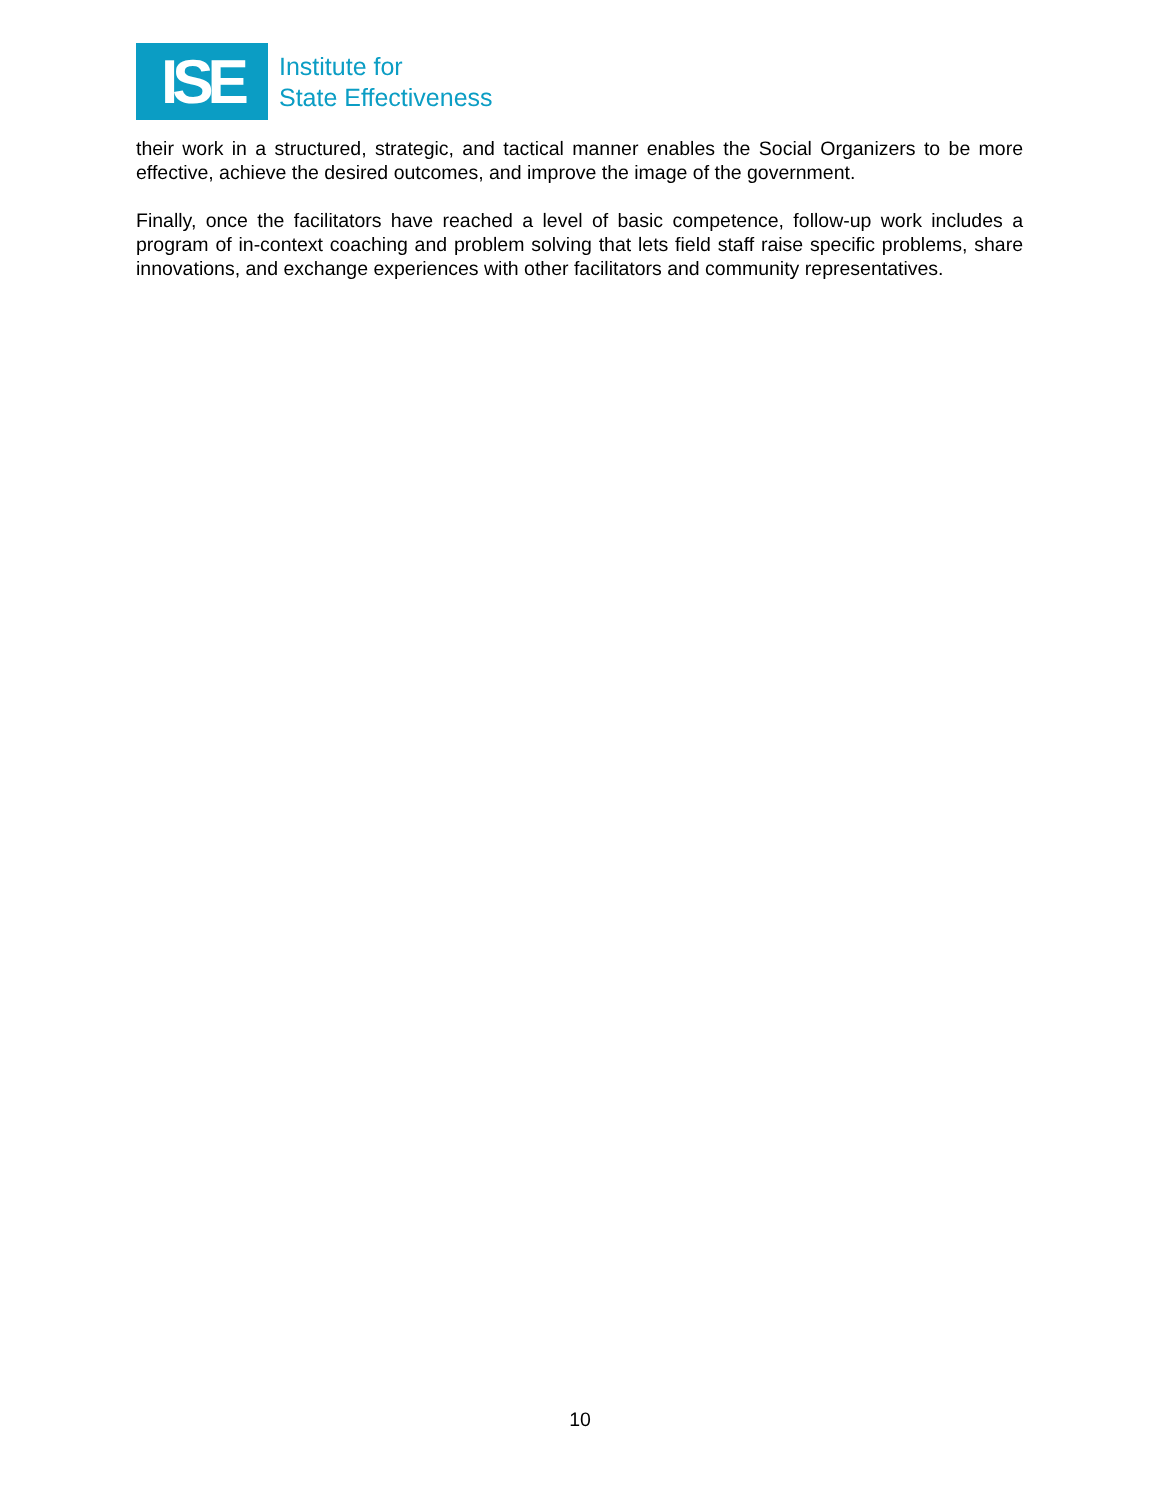ISE
Institute for
State Effectiveness
their work in a structured, strategic, and tactical manner enables the Social Organizers to be more effective, achieve the desired outcomes, and improve the image of the government.
Finally, once the facilitators have reached a level of basic competence, follow-up work includes a program of in-context coaching and problem solving that lets field staff raise specific problems, share innovations, and exchange experiences with other facilitators and community representatives.
10